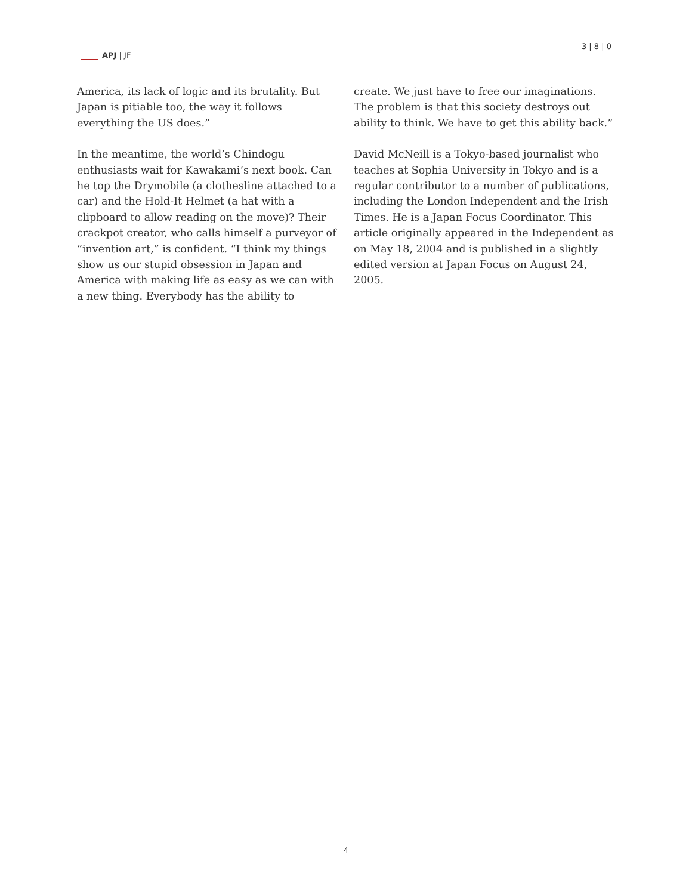APJ | JF 3 | 8 | 0
America, its lack of logic and its brutality. But Japan is pitiable too, the way it follows everything the US does.”
In the meantime, the world’s Chindogu enthusiasts wait for Kawakami’s next book. Can he top the Drymobile (a clothesline attached to a car) and the Hold-It Helmet (a hat with a clipboard to allow reading on the move)? Their crackpot creator, who calls himself a purveyor of “invention art,” is confident. “I think my things show us our stupid obsession in Japan and America with making life as easy as we can with a new thing. Everybody has the ability to
create. We just have to free our imaginations. The problem is that this society destroys out ability to think. We have to get this ability back.”
David McNeill is a Tokyo-based journalist who teaches at Sophia University in Tokyo and is a regular contributor to a number of publications, including the London Independent and the Irish Times. He is a Japan Focus Coordinator. This article originally appeared in the Independent as on May 18, 2004 and is published in a slightly edited version at Japan Focus on August 24, 2005.
4